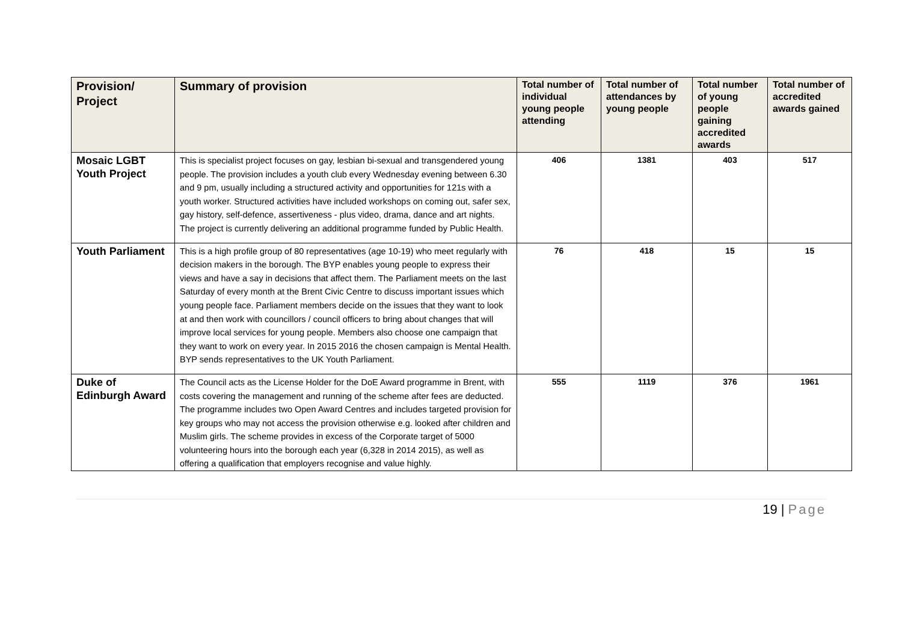| Provision/ Project | Summary of provision | Total number of individual young people attending | Total number of attendances by young people | Total number of young people gaining accredited awards | Total number of accredited awards gained |
| --- | --- | --- | --- | --- | --- |
| Mosaic LGBT Youth Project | This is specialist project focuses on gay, lesbian bi-sexual and transgendered young people. The provision includes a youth club every Wednesday evening between 6.30 and 9 pm, usually including a structured activity and opportunities for 121s with a youth worker. Structured activities have included workshops on coming out, safer sex, gay history, self-defence, assertiveness - plus video, drama, dance and art nights. The project is currently delivering an additional programme funded by Public Health. | 406 | 1381 | 403 | 517 |
| Youth Parliament | This is a high profile group of 80 representatives (age 10-19) who meet regularly with decision makers in the borough. The BYP enables young people to express their views and have a say in decisions that affect them. The Parliament meets on the last Saturday of every month at the Brent Civic Centre to discuss important issues which young people face. Parliament members decide on the issues that they want to look at and then work with councillors / council officers to bring about changes that will improve local services for young people. Members also choose one campaign that they want to work on every year. In 2015 2016 the chosen campaign is Mental Health. BYP sends representatives to the UK Youth Parliament. | 76 | 418 | 15 | 15 |
| Duke of Edinburgh Award | The Council acts as the License Holder for the DoE Award programme in Brent, with costs covering the management and running of the scheme after fees are deducted. The programme includes two Open Award Centres and includes targeted provision for key groups who may not access the provision otherwise e.g. looked after children and Muslim girls. The scheme provides in excess of the Corporate target of 5000 volunteering hours into the borough each year (6,328 in 2014 2015), as well as offering a qualification that employers recognise and value highly. | 555 | 1119 | 376 | 1961 |
19 | Page